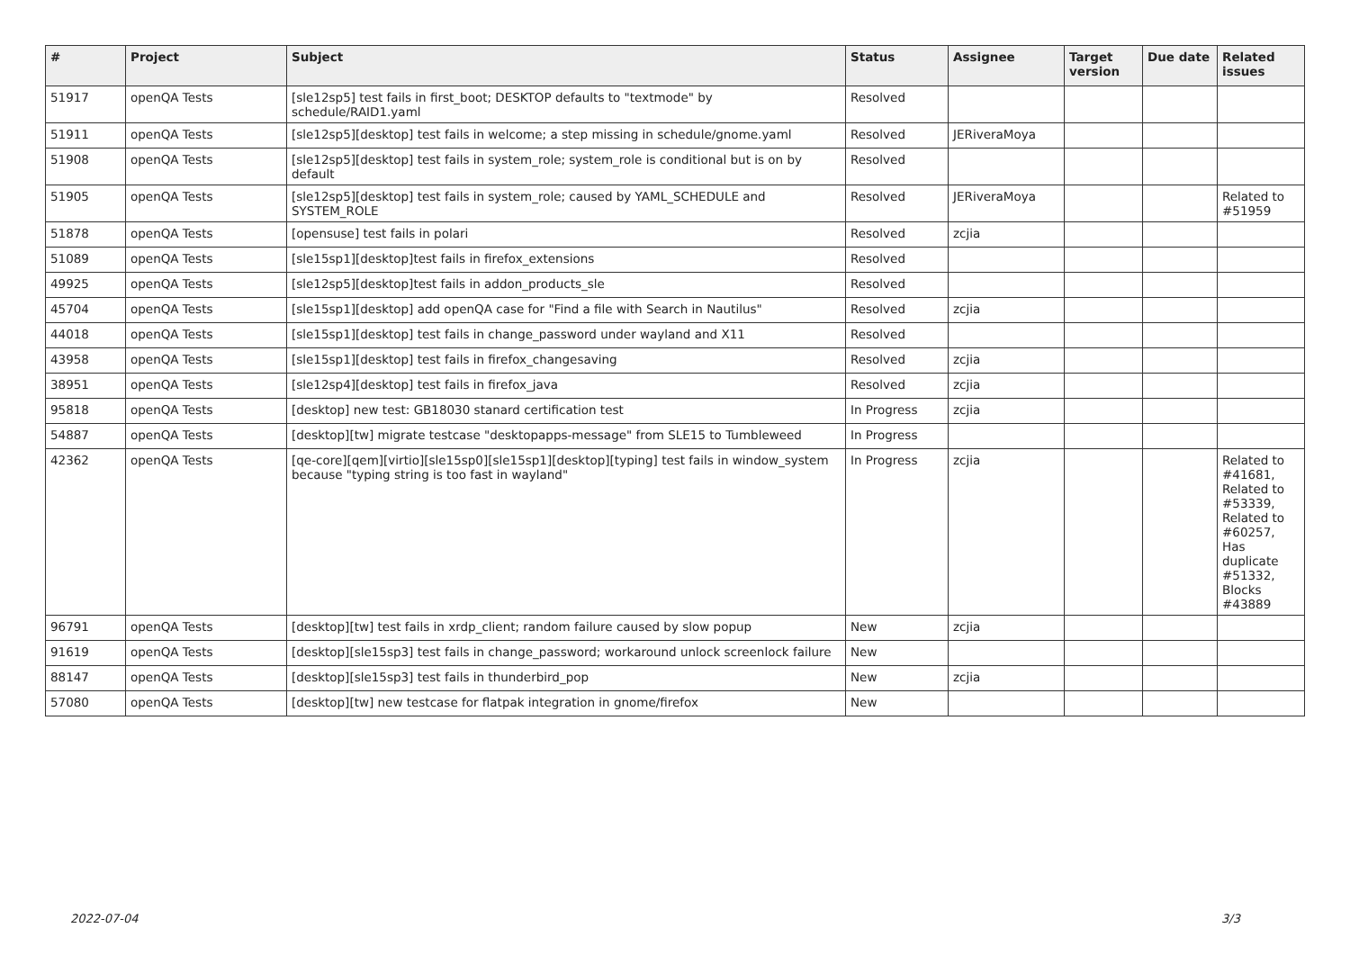| # | Project | Subject | Status | Assignee | Target version | Due date | Related issues |
| --- | --- | --- | --- | --- | --- | --- | --- |
| 51917 | openQA Tests | [sle12sp5] test fails in first_boot; DESKTOP defaults to "textmode" by schedule/RAID1.yaml | Resolved | | | | |
| 51911 | openQA Tests | [sle12sp5][desktop] test fails in welcome; a step missing in schedule/gnome.yaml | Resolved | JERiveraMoya | | | |
| 51908 | openQA Tests | [sle12sp5][desktop] test fails in system_role; system_role is conditional but is on by default | Resolved | | | | |
| 51905 | openQA Tests | [sle12sp5][desktop] test fails in system_role; caused by YAML_SCHEDULE and SYSTEM_ROLE | Resolved | JERiveraMoya | | | Related to #51959 |
| 51878 | openQA Tests | [opensuse] test fails in polari | Resolved | zcjia | | | |
| 51089 | openQA Tests | [sle15sp1][desktop]test fails in firefox_extensions | Resolved | | | | |
| 49925 | openQA Tests | [sle12sp5][desktop]test fails in addon_products_sle | Resolved | | | | |
| 45704 | openQA Tests | [sle15sp1][desktop] add openQA case for "Find a file with Search in Nautilus" | Resolved | zcjia | | | |
| 44018 | openQA Tests | [sle15sp1][desktop] test fails in change_password under wayland and X11 | Resolved | | | | |
| 43958 | openQA Tests | [sle15sp1][desktop] test fails in firefox_changesaving | Resolved | zcjia | | | |
| 38951 | openQA Tests | [sle12sp4][desktop] test fails in firefox_java | Resolved | zcjia | | | |
| 95818 | openQA Tests | [desktop] new test: GB18030 stanard certification test | In Progress | zcjia | | | |
| 54887 | openQA Tests | [desktop][tw] migrate testcase "desktopapps-message" from SLE15 to Tumbleweed | In Progress | | | | |
| 42362 | openQA Tests | [qe-core][qem][virtio][sle15sp0][sle15sp1][desktop][typing] test fails in window_system because "typing string is too fast in wayland" | In Progress | zcjia | | | Related to #41681, Related to #53339, Related to #60257, Has duplicate #51332, Blocks #43889 |
| 96791 | openQA Tests | [desktop][tw] test fails in xrdp_client; random failure caused by slow popup | New | zcjia | | | |
| 91619 | openQA Tests | [desktop][sle15sp3] test fails in change_password; workaround unlock screenlock failure | New | | | | |
| 88147 | openQA Tests | [desktop][sle15sp3] test fails in thunderbird_pop | New | zcjia | | | |
| 57080 | openQA Tests | [desktop][tw] new testcase for flatpak integration in gnome/firefox | New | | | | |
2022-07-04 3/3